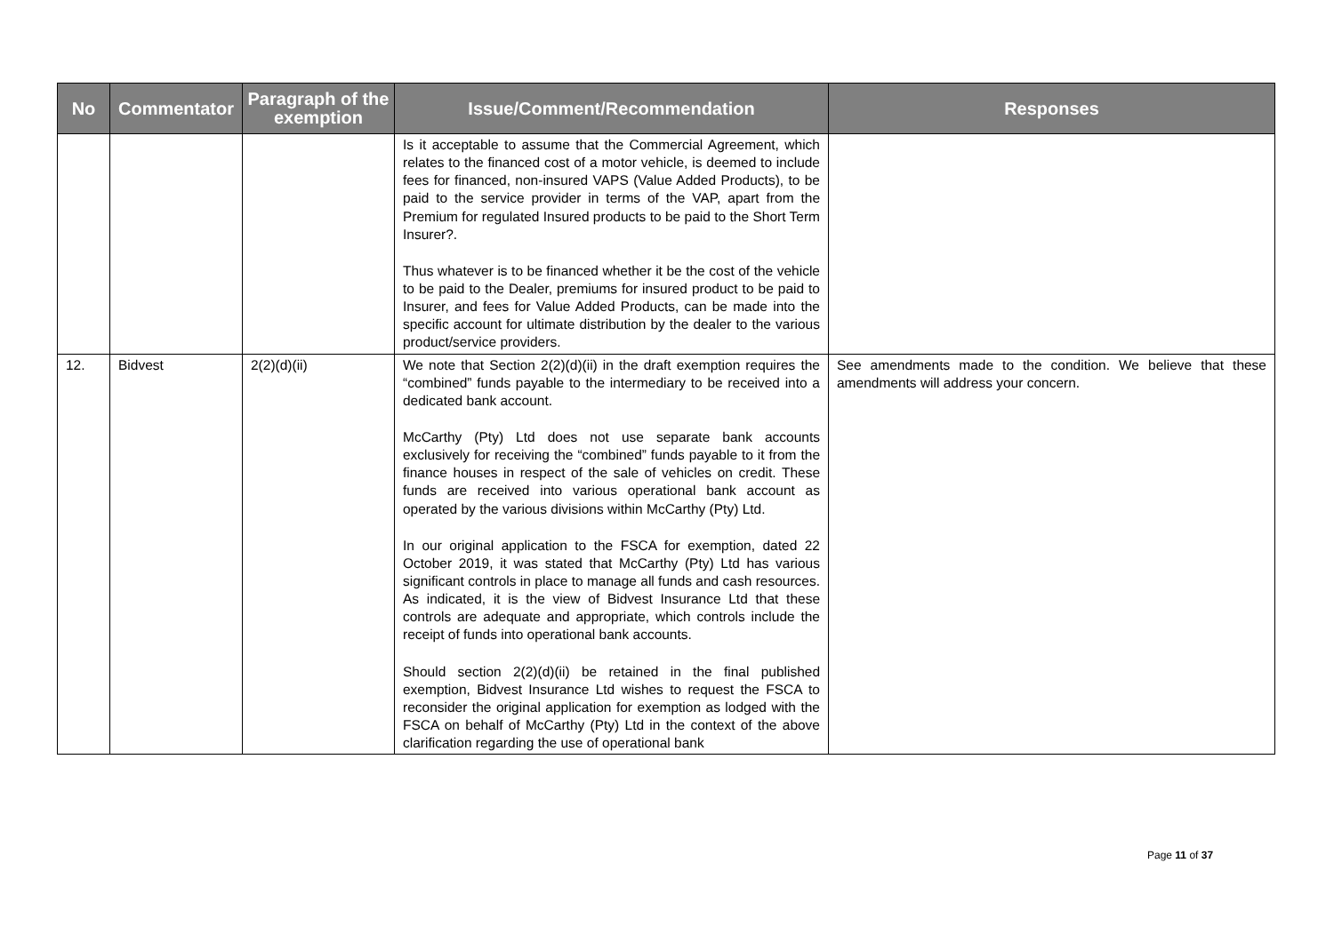| No | Commentator | Paragraph of the exemption | Issue/Comment/Recommendation | Responses |
| --- | --- | --- | --- | --- |
| | | | Is it acceptable to assume that the Commercial Agreement, which relates to the financed cost of a motor vehicle, is deemed to include fees for financed, non-insured VAPS (Value Added Products), to be paid to the service provider in terms of the VAP, apart from the Premium for regulated Insured products to be paid to the Short Term Insurer?. Thus whatever is to be financed whether it be the cost of the vehicle to be paid to the Dealer, premiums for insured product to be paid to Insurer, and fees for Value Added Products, can be made into the specific account for ultimate distribution by the dealer to the various product/service providers. | |
| 12. | Bidvest | 2(2)(d)(ii) | We note that Section 2(2)(d)(ii) in the draft exemption requires the “combined” funds payable to the intermediary to be received into a dedicated bank account. McCarthy (Pty) Ltd does not use separate bank accounts exclusively for receiving the “combined” funds payable to it from the finance houses in respect of the sale of vehicles on credit. These funds are received into various operational bank account as operated by the various divisions within McCarthy (Pty) Ltd. In our original application to the FSCA for exemption, dated 22 October 2019, it was stated that McCarthy (Pty) Ltd has various significant controls in place to manage all funds and cash resources. As indicated, it is the view of Bidvest Insurance Ltd that these controls are adequate and appropriate, which controls include the receipt of funds into operational bank accounts. Should section 2(2)(d)(ii) be retained in the final published exemption, Bidvest Insurance Ltd wishes to request the FSCA to reconsider the original application for exemption as lodged with the FSCA on behalf of McCarthy (Pty) Ltd in the context of the above clarification regarding the use of operational bank | See amendments made to the condition. We believe that these amendments will address your concern. |
Page 11 of 37